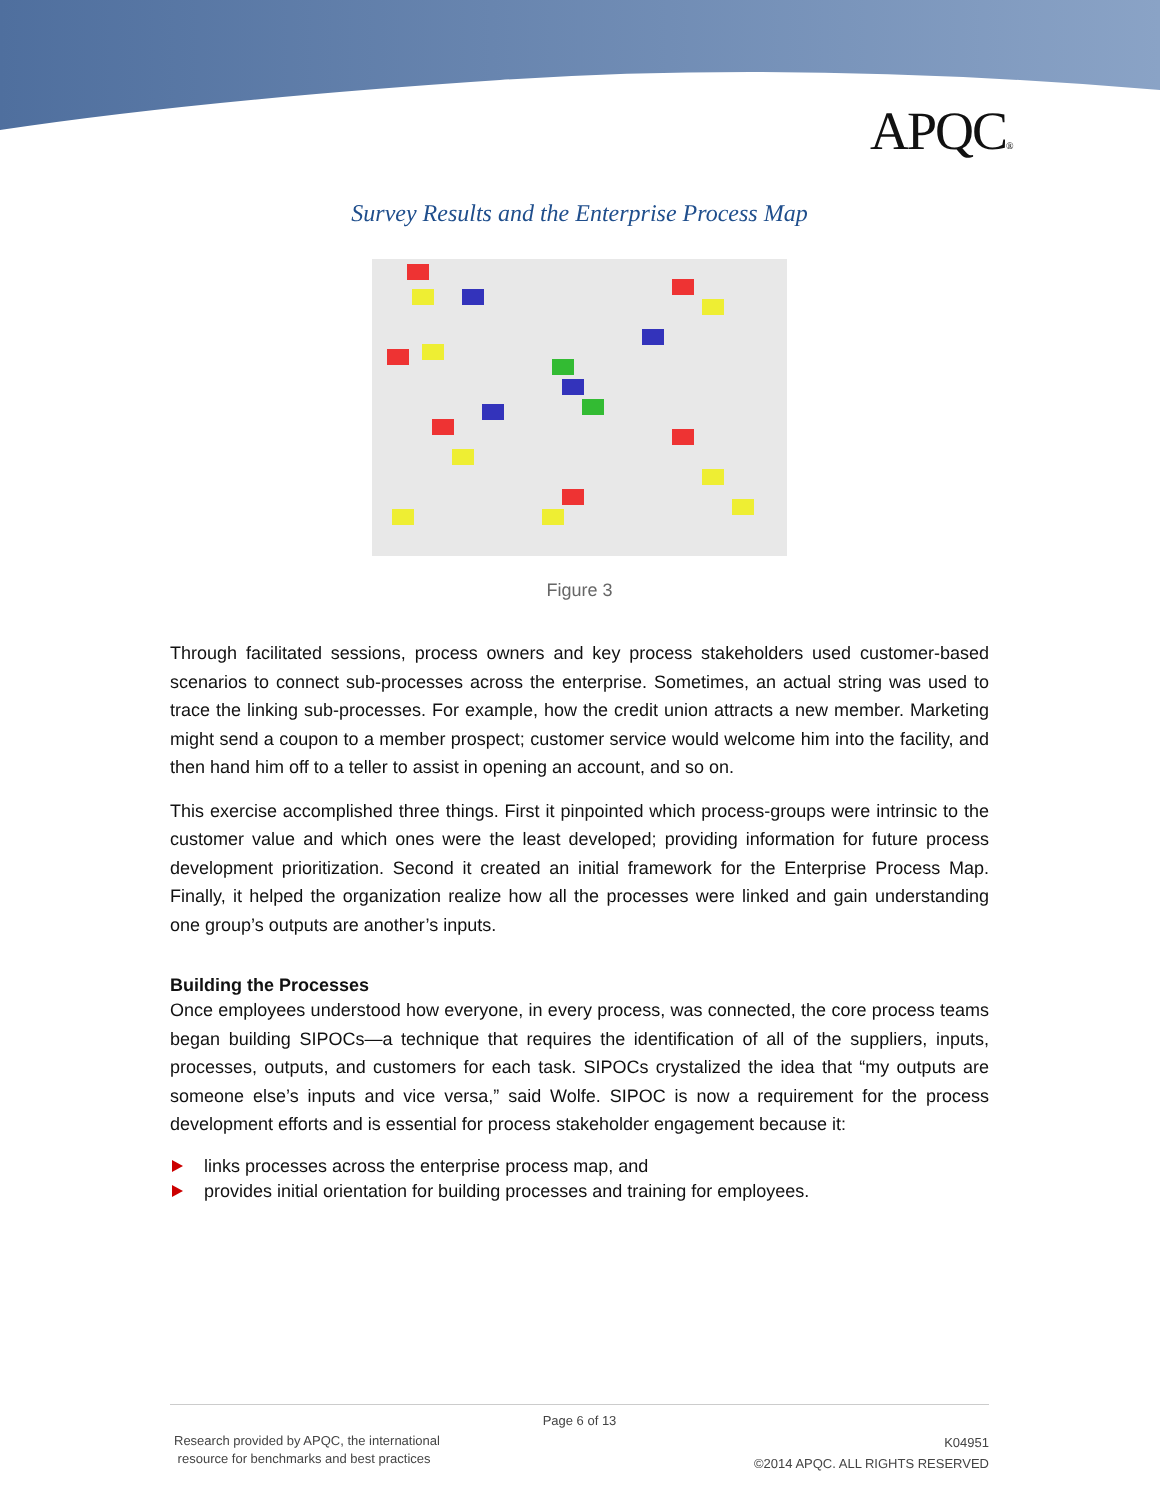APQC®
Survey Results and the Enterprise Process Map
Figure 3
Through facilitated sessions, process owners and key process stakeholders used customer-based scenarios to connect sub-processes across the enterprise. Sometimes, an actual string was used to trace the linking sub-processes. For example, how the credit union attracts a new member. Marketing might send a coupon to a member prospect; customer service would welcome him into the facility, and then hand him off to a teller to assist in opening an account, and so on.
This exercise accomplished three things. First it pinpointed which process-groups were intrinsic to the customer value and which ones were the least developed; providing information for future process development prioritization. Second it created an initial framework for the Enterprise Process Map. Finally, it helped the organization realize how all the processes were linked and gain understanding one group’s outputs are another’s inputs.
Building the Processes
Once employees understood how everyone, in every process, was connected, the core process teams began building SIPOCs—a technique that requires the identification of all of the suppliers, inputs, processes, outputs, and customers for each task. SIPOCs crystalized the idea that “my outputs are someone else’s inputs and vice versa,” said Wolfe. SIPOC is now a requirement for the process development efforts and is essential for process stakeholder engagement because it:
links processes across the enterprise process map, and
provides initial orientation for building processes and training for employees.
Page 6 of 13
Research provided by APQC, the international
resource for benchmarks and best practices
K04951
©2014 APQC. ALL RIGHTS RESERVED